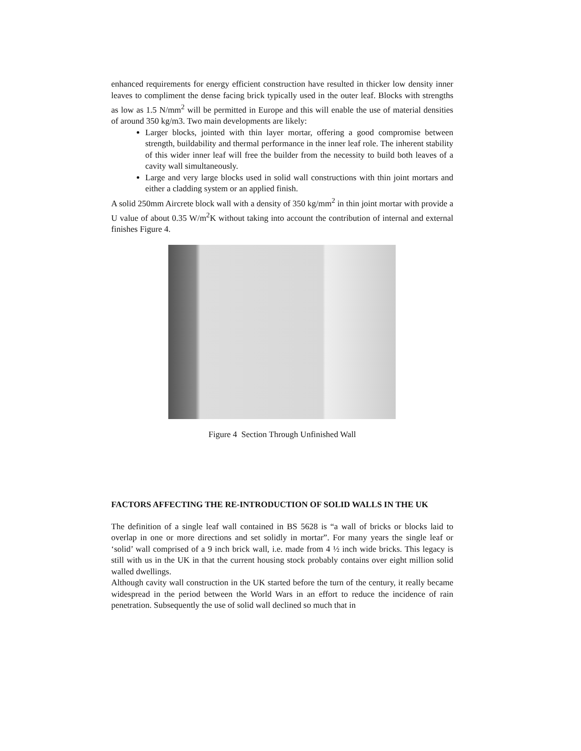enhanced requirements for energy efficient construction have resulted in thicker low density inner leaves to compliment the dense facing brick typically used in the outer leaf. Blocks with strengths as low as 1.5 N/mm<sup>2</sup> will be permitted in Europe and this will enable the use of material densities of around 350 kg/m3. Two main developments are likely:
Larger blocks, jointed with thin layer mortar, offering a good compromise between strength, buildability and thermal performance in the inner leaf role. The inherent stability of this wider inner leaf will free the builder from the necessity to build both leaves of a cavity wall simultaneously.
Large and very large blocks used in solid wall constructions with thin joint mortars and either a cladding system or an applied finish.
A solid 250mm Aircrete block wall with a density of 350 kg/mm<sup>2</sup> in thin joint mortar with provide a U value of about 0.35 W/m<sup>2</sup>K without taking into account the contribution of internal and external finishes Figure 4.
Figure 4 Section Through Unfinished Wall
FACTORS AFFECTING THE RE-INTRODUCTION OF SOLID WALLS IN THE UK
The definition of a single leaf wall contained in BS 5628 is “a wall of bricks or blocks laid to overlap in one or more directions and set solidly in mortar”. For many years the single leaf or ‘solid’ wall comprised of a 9 inch brick wall, i.e. made from 4 ½ inch wide bricks. This legacy is still with us in the UK in that the current housing stock probably contains over eight million solid walled dwellings.
Although cavity wall construction in the UK started before the turn of the century, it really became widespread in the period between the World Wars in an effort to reduce the incidence of rain penetration. Subsequently the use of solid wall declined so much that in